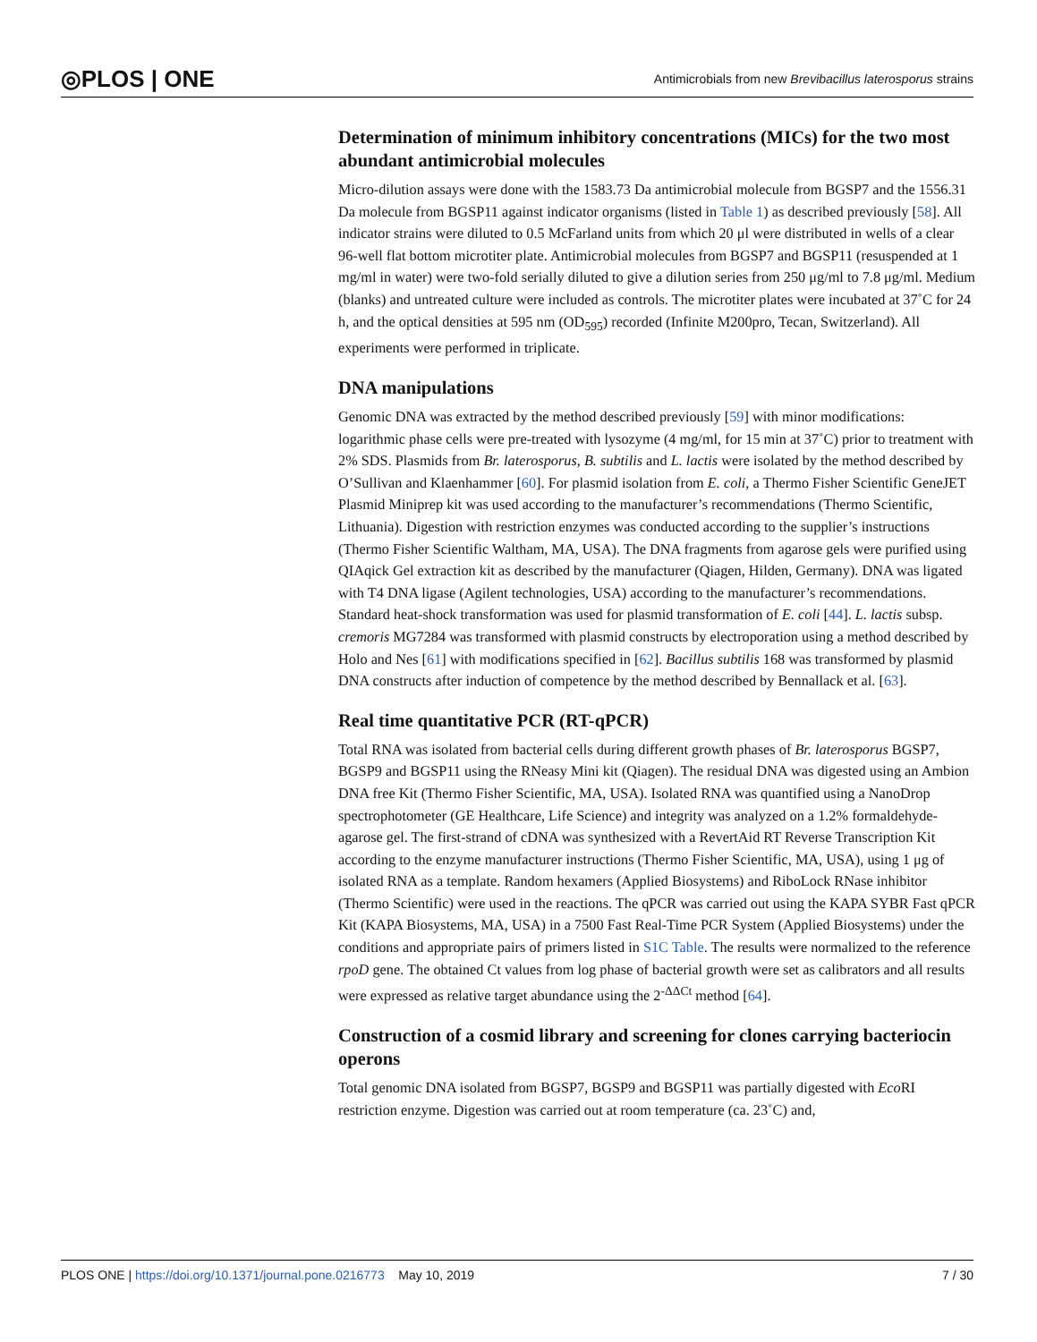◎PLOS | ONE
Antimicrobials from new Brevibacillus laterosporus strains
Determination of minimum inhibitory concentrations (MICs) for the two most abundant antimicrobial molecules
Micro-dilution assays were done with the 1583.73 Da antimicrobial molecule from BGSP7 and the 1556.31 Da molecule from BGSP11 against indicator organisms (listed in Table 1) as described previously [58]. All indicator strains were diluted to 0.5 McFarland units from which 20 μl were distributed in wells of a clear 96-well flat bottom microtiter plate. Antimicrobial molecules from BGSP7 and BGSP11 (resuspended at 1 mg/ml in water) were two-fold serially diluted to give a dilution series from 250 μg/ml to 7.8 μg/ml. Medium (blanks) and untreated culture were included as controls. The microtiter plates were incubated at 37˚C for 24 h, and the optical densities at 595 nm (OD<sub>595</sub>) recorded (Infinite M200pro, Tecan, Switzerland). All experiments were performed in triplicate.
DNA manipulations
Genomic DNA was extracted by the method described previously [59] with minor modifications: logarithmic phase cells were pre-treated with lysozyme (4 mg/ml, for 15 min at 37˚C) prior to treatment with 2% SDS. Plasmids from Br. laterosporus, B. subtilis and L. lactis were isolated by the method described by O’Sullivan and Klaenhammer [60]. For plasmid isolation from E. coli, a Thermo Fisher Scientific GeneJET Plasmid Miniprep kit was used according to the manufacturer’s recommendations (Thermo Scientific, Lithuania). Digestion with restriction enzymes was conducted according to the supplier’s instructions (Thermo Fisher Scientific Waltham, MA, USA). The DNA fragments from agarose gels were purified using QIAqick Gel extraction kit as described by the manufacturer (Qiagen, Hilden, Germany). DNA was ligated with T4 DNA ligase (Agilent technologies, USA) according to the manufacturer’s recommendations. Standard heat-shock transformation was used for plasmid transformation of E. coli [44]. L. lactis subsp. cremoris MG7284 was transformed with plasmid constructs by electroporation using a method described by Holo and Nes [61] with modifications specified in [62]. Bacillus subtilis 168 was transformed by plasmid DNA constructs after induction of competence by the method described by Bennallack et al. [63].
Real time quantitative PCR (RT-qPCR)
Total RNA was isolated from bacterial cells during different growth phases of Br. laterosporus BGSP7, BGSP9 and BGSP11 using the RNeasy Mini kit (Qiagen). The residual DNA was digested using an Ambion DNA free Kit (Thermo Fisher Scientific, MA, USA). Isolated RNA was quantified using a NanoDrop spectrophotometer (GE Healthcare, Life Science) and integrity was analyzed on a 1.2% formaldehyde-agarose gel. The first-strand of cDNA was synthesized with a RevertAid RT Reverse Transcription Kit according to the enzyme manufacturer instructions (Thermo Fisher Scientific, MA, USA), using 1 μg of isolated RNA as a template. Random hexamers (Applied Biosystems) and RiboLock RNase inhibitor (Thermo Scientific) were used in the reactions. The qPCR was carried out using the KAPA SYBR Fast qPCR Kit (KAPA Biosystems, MA, USA) in a 7500 Fast Real-Time PCR System (Applied Biosystems) under the conditions and appropriate pairs of primers listed in S1C Table. The results were normalized to the reference rpoD gene. The obtained Ct values from log phase of bacterial growth were set as calibrators and all results were expressed as relative target abundance using the 2<sup>-ΔΔCt</sup> method [64].
Construction of a cosmid library and screening for clones carrying bacteriocin operons
Total genomic DNA isolated from BGSP7, BGSP9 and BGSP11 was partially digested with Eco RI restriction enzyme. Digestion was carried out at room temperature (ca. 23˚C) and,
PLOS ONE | https://doi.org/10.1371/journal.pone.0216773 May 10, 2019 7 / 30